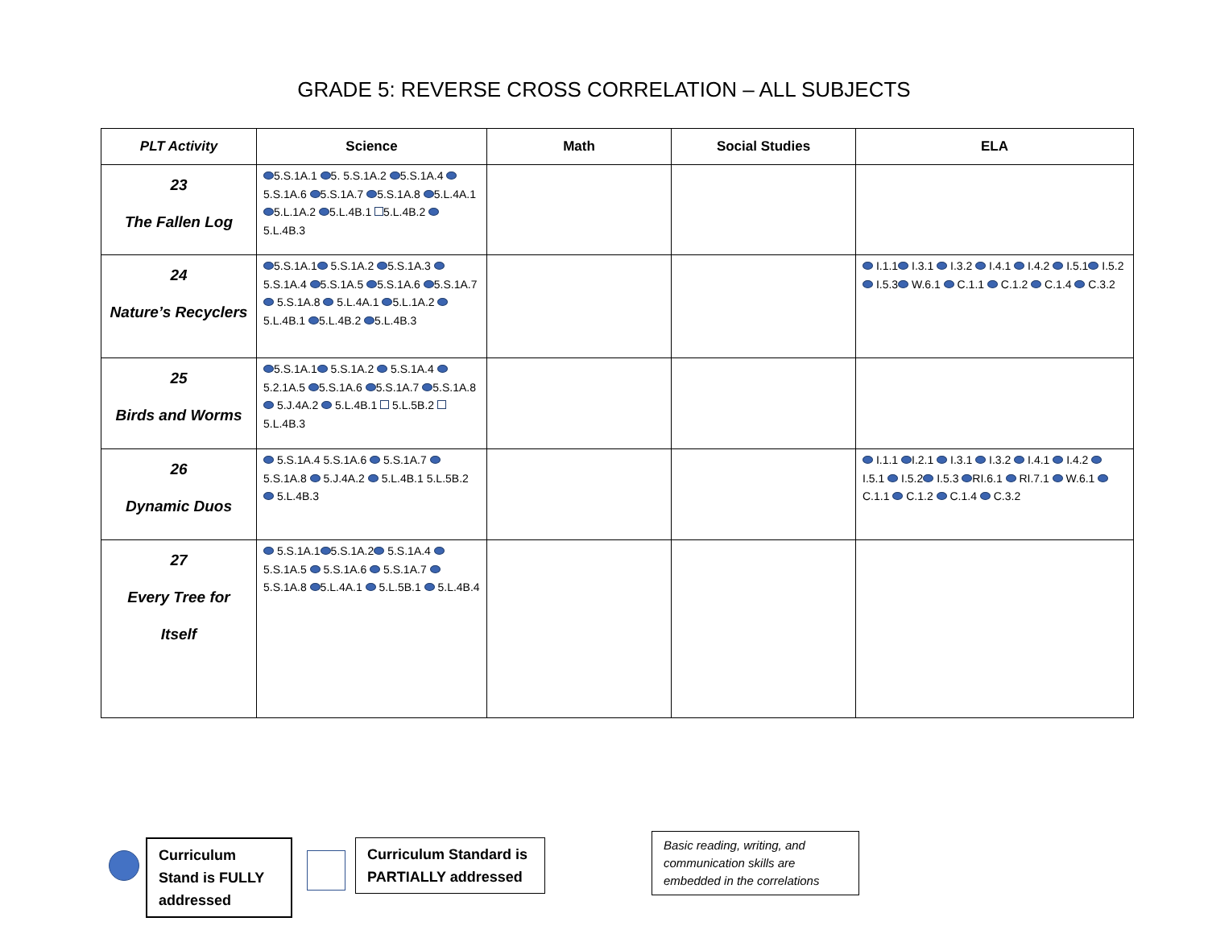GRADE 5: REVERSE CROSS CORRELATION – ALL SUBJECTS
| PLT Activity | Science | Math | Social Studies | ELA |
| --- | --- | --- | --- | --- |
| 23 The Fallen Log | 5.S.1A.1 5. 5.S.1A.2 5.S.1A.4 5.S.1A.6 5.S.1A.7 5.S.1A.8 5.L.4A.1 5.L.1A.2 5.L.4B.1 5.L.4B.2 5.L.4B.3 | | | |
| 24 Nature’s Recyclers | 5.S.1A.1 5.S.1A.2 5.S.1A.3 5.S.1A.4 5.S.1A.5 5.S.1A.6 5.S.1A.7 5.S.1A.8 5.L.4A.1 5.L.1A.2 5.L.4B.1 5.L.4B.2 5.L.4B.3 | | | I.1.1 I.3.1 I.3.2 I.4.1 I.4.2 I.5.1 I.5.2 I.5.3 W.6.1 C.1.1 C.1.2 C.1.4 C.3.2 |
| 25 Birds and Worms | 5.S.1A.1 5.S.1A.2 5.S.1A.4 5.2.1A.5 5.S.1A.6 5.S.1A.7 5.S.1A.8 5.J.4A.2 5.L.4B.1 5.L.5B.2 5.L.4B.3 | | | |
| 26 Dynamic Duos | 5.S.1A.4 5.S.1A.6 5.S.1A.7 5.S.1A.8 5.J.4A.2 5.L.4B.1 5.L.5B.2 5.L.4B.3 | | | I.1.1 I.2.1 I.3.1 I.3.2 I.4.1 I.4.2 I.5.1 I.5.2 I.5.3 RI.6.1 RI.7.1 W.6.1 C.1.1 C.1.2 C.1.4 C.3.2 |
| 27 Every Tree for Itself | 5.S.1A.1 5.S.1A.2 5.S.1A.4 5.S.1A.5 5.S.1A.6 5.S.1A.7 5.S.1A.8 5.L.4A.1 5.L.5B.1 5.L.4B.4 | | | |
Curriculum Stand is FULLY addressed
Curriculum Standard is PARTIALLY addressed
Basic reading, writing, and communication skills are embedded in the correlations